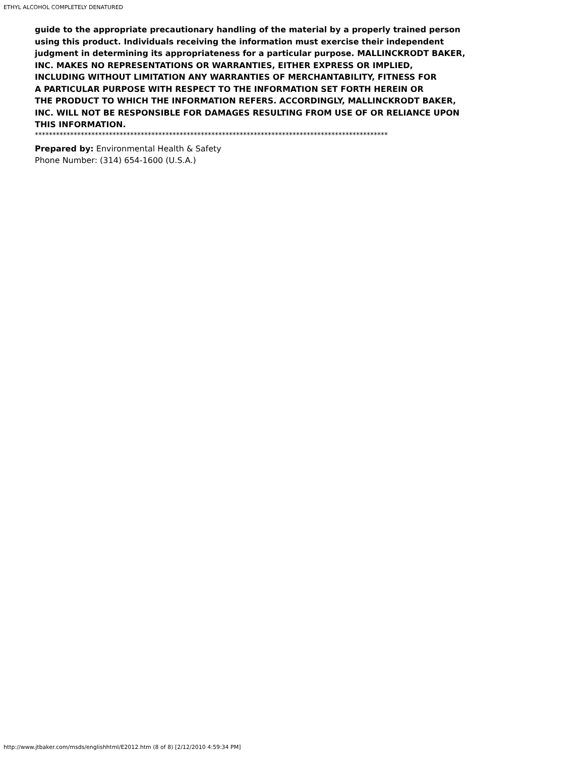ETHYL ALCOHOL COMPLETELY DENATURED
guide to the appropriate precautionary handling of the material by a properly trained person
using this product. Individuals receiving the information must exercise their independent
judgment in determining its appropriateness for a particular purpose. MALLINCKRODT BAKER,
INC. MAKES NO REPRESENTATIONS OR WARRANTIES, EITHER EXPRESS OR IMPLIED,
INCLUDING WITHOUT LIMITATION ANY WARRANTIES OF MERCHANTABILITY, FITNESS FOR
A PARTICULAR PURPOSE WITH RESPECT TO THE INFORMATION SET FORTH HEREIN OR
THE PRODUCT TO WHICH THE INFORMATION REFERS. ACCORDINGLY, MALLINCKRODT BAKER,
INC. WILL NOT BE RESPONSIBLE FOR DAMAGES RESULTING FROM USE OF OR RELIANCE UPON
THIS INFORMATION.
****************************************************************************************************
Prepared by: Environmental Health & Safety
Phone Number: (314) 654-1600 (U.S.A.)
http://www.jtbaker.com/msds/englishhtml/E2012.htm (8 of 8) [2/12/2010 4:59:34 PM]